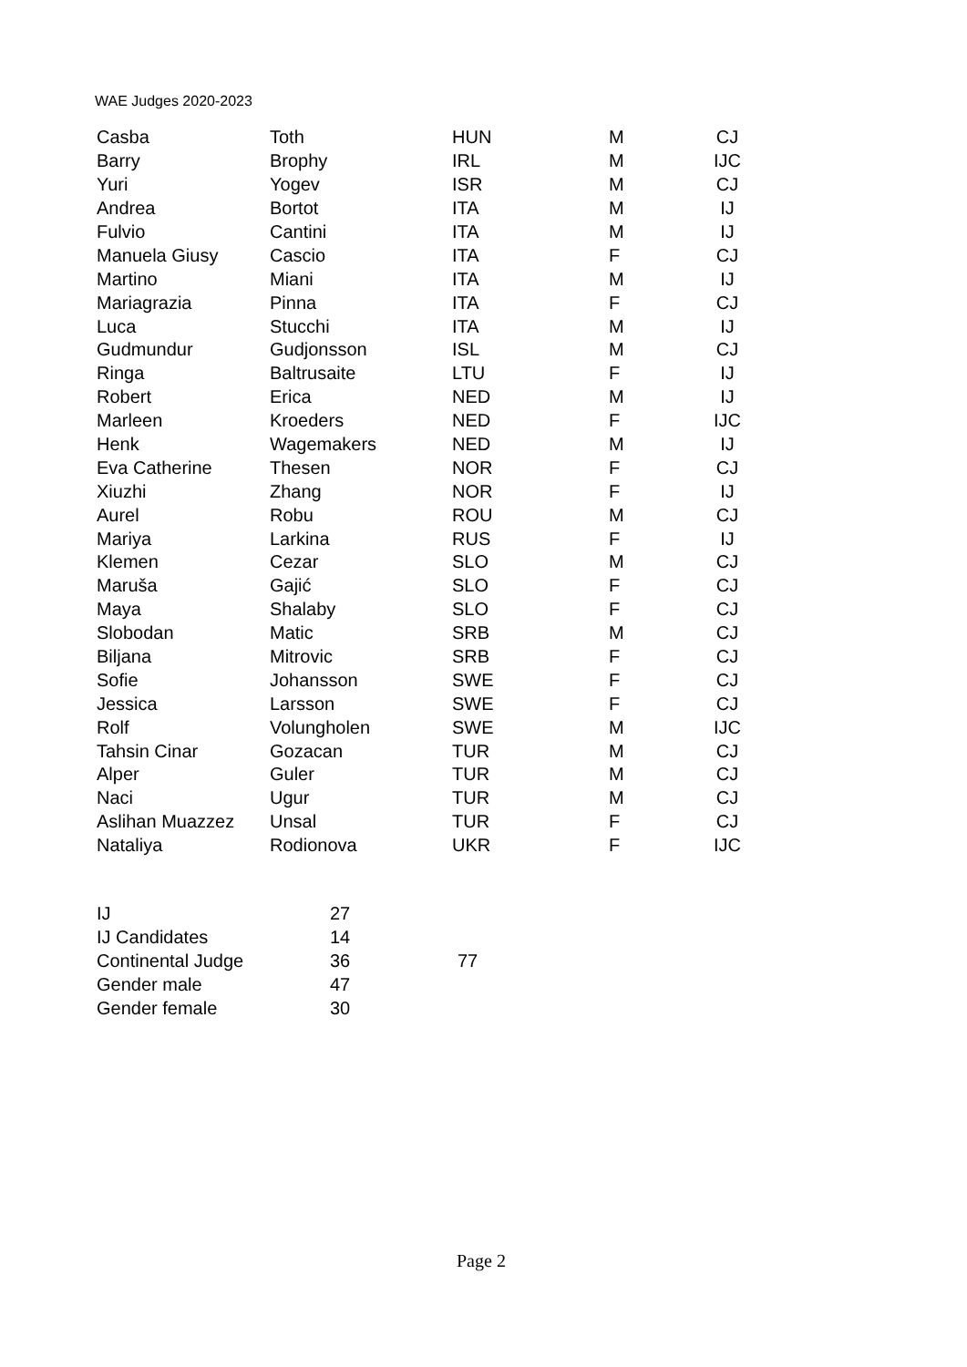WAE Judges 2020-2023
| Casba | Toth | HUN | M | CJ |
| Barry | Brophy | IRL | M | IJC |
| Yuri | Yogev | ISR | M | CJ |
| Andrea | Bortot | ITA | M | IJ |
| Fulvio | Cantini | ITA | M | IJ |
| Manuela Giusy | Cascio | ITA | F | CJ |
| Martino | Miani | ITA | M | IJ |
| Mariagrazia | Pinna | ITA | F | CJ |
| Luca | Stucchi | ITA | M | IJ |
| Gudmundur | Gudjonsson | ISL | M | CJ |
| Ringa | Baltrusaite | LTU | F | IJ |
| Robert | Erica | NED | M | IJ |
| Marleen | Kroeders | NED | F | IJC |
| Henk | Wagemakers | NED | M | IJ |
| Eva Catherine | Thesen | NOR | F | CJ |
| Xiuzhi | Zhang | NOR | F | IJ |
| Aurel | Robu | ROU | M | CJ |
| Mariya | Larkina | RUS | F | IJ |
| Klemen | Cezar | SLO | M | CJ |
| Maruša | Gajić | SLO | F | CJ |
| Maya | Shalaby | SLO | F | CJ |
| Slobodan | Matic | SRB | M | CJ |
| Biljana | Mitrovic | SRB | F | CJ |
| Sofie | Johansson | SWE | F | CJ |
| Jessica | Larsson | SWE | F | CJ |
| Rolf | Volungholen | SWE | M | IJC |
| Tahsin Cinar | Gozacan | TUR | M | CJ |
| Alper | Guler | TUR | M | CJ |
| Naci | Ugur | TUR | M | CJ |
| Aslihan Muazzez | Unsal | TUR | F | CJ |
| Nataliya | Rodionova | UKR | F | IJC |
| IJ | 27 | |
| IJ Candidates | 14 | |
| Continental Judge | 36 | 77 |
| Gender male | 47 | |
| Gender female | 30 | |
Page 2